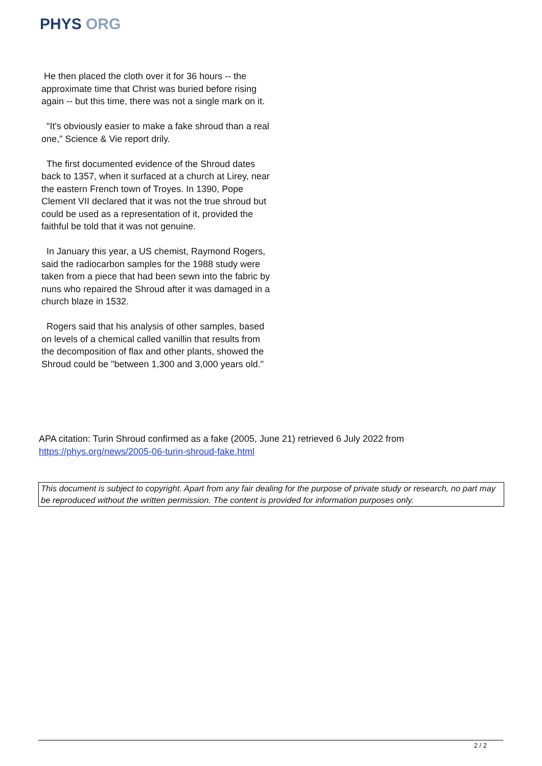PHYS ORG
He then placed the cloth over it for 36 hours -- the approximate time that Christ was buried before rising again -- but this time, there was not a single mark on it.
"It's obviously easier to make a fake shroud than a real one," Science & Vie report drily.
The first documented evidence of the Shroud dates back to 1357, when it surfaced at a church at Lirey, near the eastern French town of Troyes. In 1390, Pope Clement VII declared that it was not the true shroud but could be used as a representation of it, provided the faithful be told that it was not genuine.
In January this year, a US chemist, Raymond Rogers, said the radiocarbon samples for the 1988 study were taken from a piece that had been sewn into the fabric by nuns who repaired the Shroud after it was damaged in a church blaze in 1532.
Rogers said that his analysis of other samples, based on levels of a chemical called vanillin that results from the decomposition of flax and other plants, showed the Shroud could be "between 1,300 and 3,000 years old."
APA citation: Turin Shroud confirmed as a fake (2005, June 21) retrieved 6 July 2022 from
https://phys.org/news/2005-06-turin-shroud-fake.html
This document is subject to copyright. Apart from any fair dealing for the purpose of private study or research, no part may be reproduced without the written permission. The content is provided for information purposes only.
2 / 2